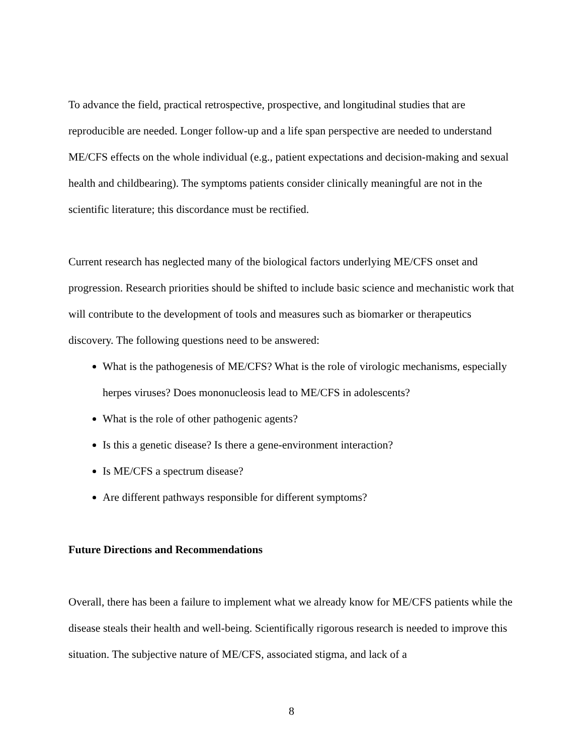To advance the field, practical retrospective, prospective, and longitudinal studies that are reproducible are needed. Longer follow-up and a life span perspective are needed to understand ME/CFS effects on the whole individual (e.g., patient expectations and decision-making and sexual health and childbearing). The symptoms patients consider clinically meaningful are not in the scientific literature; this discordance must be rectified.
Current research has neglected many of the biological factors underlying ME/CFS onset and progression. Research priorities should be shifted to include basic science and mechanistic work that will contribute to the development of tools and measures such as biomarker or therapeutics discovery. The following questions need to be answered:
What is the pathogenesis of ME/CFS? What is the role of virologic mechanisms, especially herpes viruses? Does mononucleosis lead to ME/CFS in adolescents?
What is the role of other pathogenic agents?
Is this a genetic disease? Is there a gene-environment interaction?
Is ME/CFS a spectrum disease?
Are different pathways responsible for different symptoms?
Future Directions and Recommendations
Overall, there has been a failure to implement what we already know for ME/CFS patients while the disease steals their health and well-being. Scientifically rigorous research is needed to improve this situation. The subjective nature of ME/CFS, associated stigma, and lack of a
8